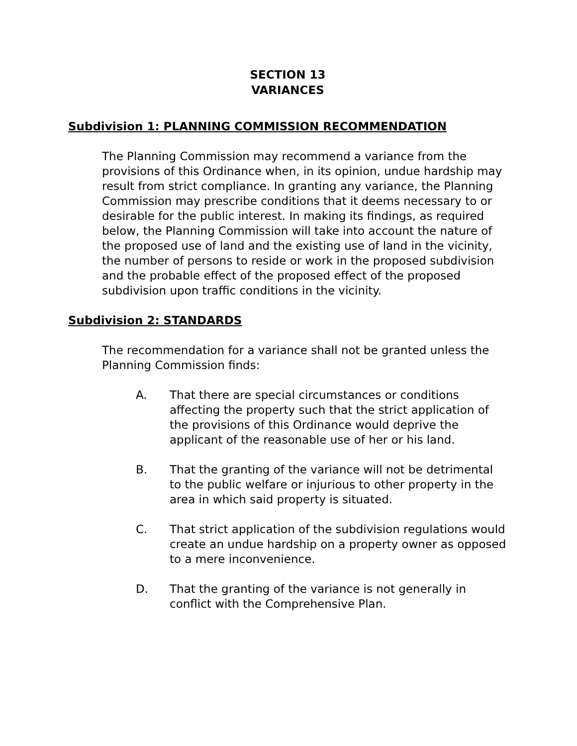SECTION 13
VARIANCES
Subdivision 1: PLANNING COMMISSION RECOMMENDATION
The Planning Commission may recommend a variance from the provisions of this Ordinance when, in its opinion, undue hardship may result from strict compliance. In granting any variance, the Planning Commission may prescribe conditions that it deems necessary to or desirable for the public interest. In making its findings, as required below, the Planning Commission will take into account the nature of the proposed use of land and the existing use of land in the vicinity, the number of persons to reside or work in the proposed subdivision and the probable effect of the proposed effect of the proposed subdivision upon traffic conditions in the vicinity.
Subdivision 2: STANDARDS
The recommendation for a variance shall not be granted unless the Planning Commission finds:
A. That there are special circumstances or conditions affecting the property such that the strict application of the provisions of this Ordinance would deprive the applicant of the reasonable use of her or his land.
B. That the granting of the variance will not be detrimental to the public welfare or injurious to other property in the area in which said property is situated.
C. That strict application of the subdivision regulations would create an undue hardship on a property owner as opposed to a mere inconvenience.
D. That the granting of the variance is not generally in conflict with the Comprehensive Plan.